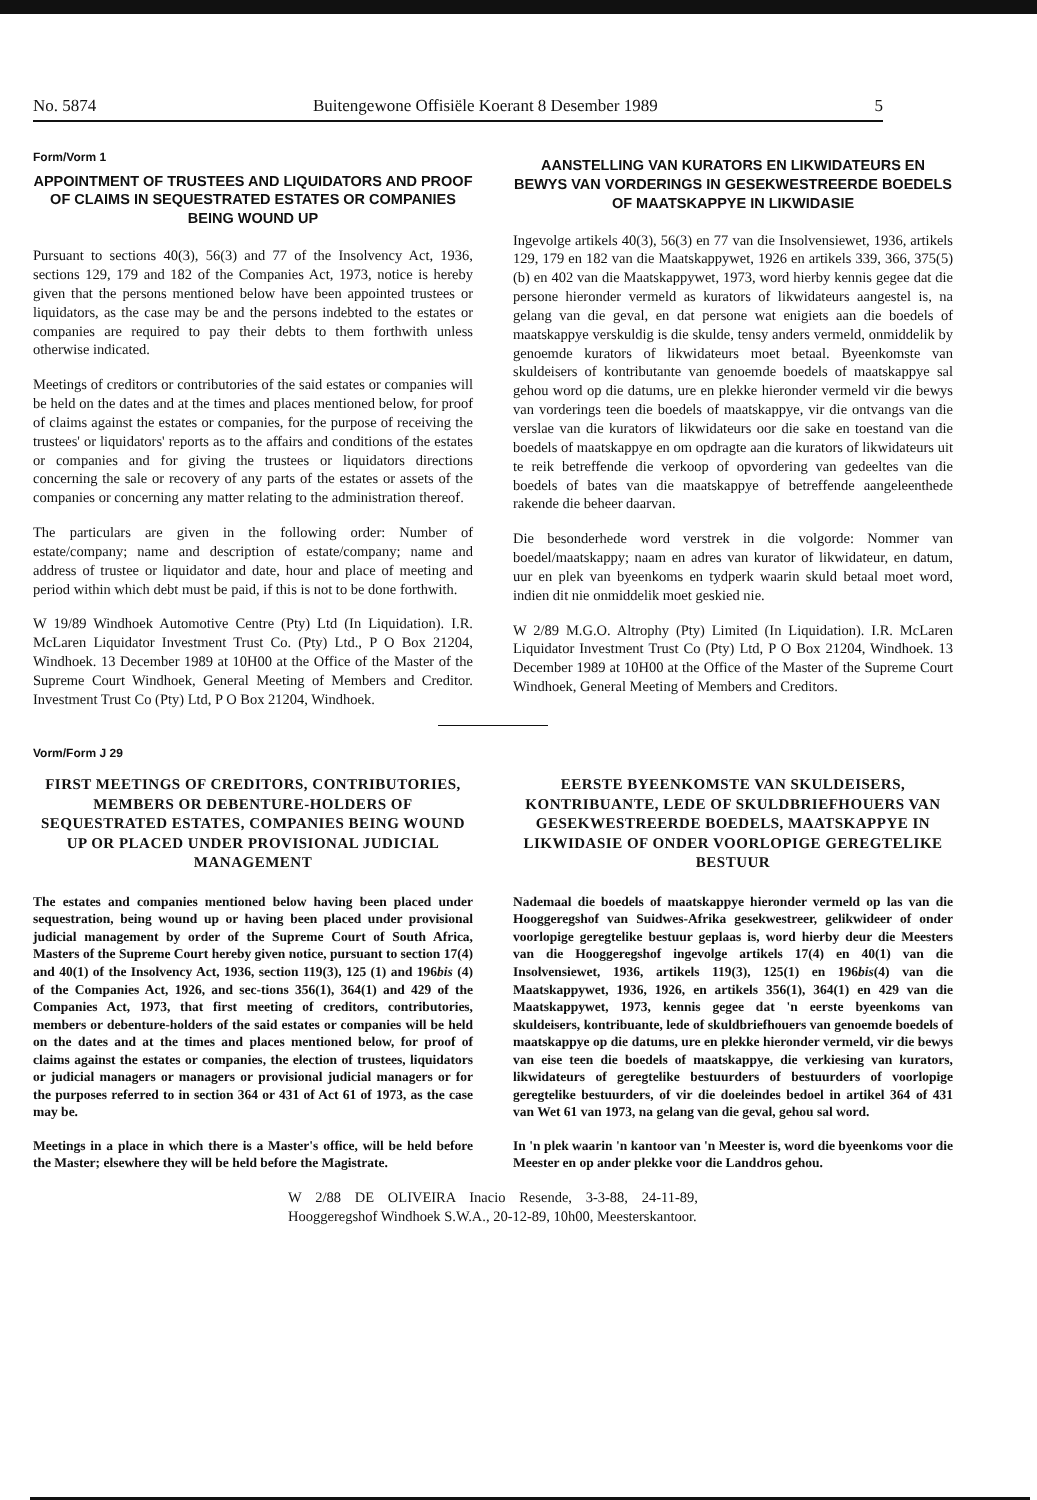No. 5874 Buitengewone Offisiële Koerant 8 Desember 1989 5
Form/Vorm 1
APPOINTMENT OF TRUSTEES AND LIQUIDATORS AND PROOF OF CLAIMS IN SEQUESTRATED ESTATES OR COMPANIES BEING WOUND UP
Pursuant to sections 40(3), 56(3) and 77 of the Insolvency Act, 1936, sections 129, 179 and 182 of the Companies Act, 1973, notice is hereby given that the persons mentioned below have been appointed trustees or liquidators, as the case may be and the persons indebted to the estates or companies are required to pay their debts to them forthwith unless otherwise indicated.
Meetings of creditors or contributories of the said estates or companies will be held on the dates and at the times and places mentioned below, for proof of claims against the estates or companies, for the purpose of receiving the trustees' or liquidators' reports as to the affairs and conditions of the estates or companies and for giving the trustees or liquidators directions concerning the sale or recovery of any parts of the estates or assets of the companies or concerning any matter relating to the administration thereof.
The particulars are given in the following order: Number of estate/company; name and description of estate/company; name and address of trustee or liquidator and date, hour and place of meeting and period within which debt must be paid, if this is not to be done forthwith.
W 19/89 Windhoek Automotive Centre (Pty) Ltd (In Liquidation). I.R. McLaren Liquidator Investment Trust Co. (Pty) Ltd., P O Box 21204, Windhoek. 13 December 1989 at 10H00 at the Office of the Master of the Supreme Court Windhoek, General Meeting of Members and Creditor. Investment Trust Co (Pty) Ltd, P O Box 21204, Windhoek.
AANSTELLING VAN KURATORS EN LIKWIDATEURS EN BEWYS VAN VORDERINGS IN GESEKWESTREERDE BOEDELS OF MAATSKAPPYE IN LIKWIDASIE
Ingevolge artikels 40(3), 56(3) en 77 van die Insolvensiewet, 1936, artikels 129, 179 en 182 van die Maatskappywet, 1926 en artikels 339, 366, 375(5) (b) en 402 van die Maatskappywet, 1973, word hierby kennis gegee dat die persone hieronder vermeld as kurators of likwidateurs aangestel is, na gelang van die geval, en dat persone wat enigiets aan die boedels of maatskappye verskuldig is die skulde, tensy anders vermeld, onmiddelik by genoemde kurators of likwidateurs moet betaal. Byeenkomste van skuldeisers of kontributante van genoemde boedels of maatskappye sal gehou word op die datums, ure en plekke hieronder vermeld vir die bewys van vorderings teen die boedels of maatskappye, vir die ontvangs van die verslae van die kurators of likwidateurs oor die sake en toestand van die boedels of maatskappye en om opdragte aan die kurators of likwidateurs uit te reik betreffende die verkoop of opvordering van gedeeltes van die boedels of bates van die maatskappye of betreffende aangeleenthede rakende die beheer daarvan.
Die besonderhede word verstrek in die volgorde: Nommer van boedel/maatskappy; naam en adres van kurator of likwidateur, en datum, uur en plek van byeenkoms en tydperk waarin skuld betaal moet word, indien dit nie onmiddelik moet geskied nie.
W 2/89 M.G.O. Altrophy (Pty) Limited (In Liquidation). I.R. McLaren Liquidator Investment Trust Co (Pty) Ltd, P O Box 21204, Windhoek. 13 December 1989 at 10H00 at the Office of the Master of the Supreme Court Windhoek, General Meeting of Members and Creditors.
Vorm/Form J 29
FIRST MEETINGS OF CREDITORS, CONTRIBUTORIES, MEMBERS OR DEBENTURE-HOLDERS OF SEQUESTRATED ESTATES, COMPANIES BEING WOUND UP OR PLACED UNDER PROVISIONAL JUDICIAL MANAGEMENT
The estates and companies mentioned below having been placed under sequestration, being wound up or having been placed under provisional judicial management by order of the Supreme Court of South Africa, Masters of the Supreme Court hereby given notice, pursuant to section 17(4) and 40(1) of the Insolvency Act, 1936, section 119(3), 125 (1) and 196bis (4) of the Companies Act, 1926, and sec-tions 356(1), 364(1) and 429 of the Companies Act, 1973, that first meeting of creditors, contributories, members or debenture-holders of the said estates or companies will be held on the dates and at the times and places mentioned below, for proof of claims against the estates or companies, the election of trustees, liquidators or judicial managers or managers or provisional judicial managers or for the purposes referred to in section 364 or 431 of Act 61 of 1973, as the case may be.
Meetings in a place in which there is a Master's office, will be held before the Master; elsewhere they will be held before the Magistrate.
EERSTE BYEENKOMSTE VAN SKULDEISERS, KONTRIBUANTE, LEDE OF SKULDBRIEFHOUERS VAN GESEKWESTREERDE BOEDELS, MAATSKAPPYE IN LIKWIDASIE OF ONDER VOORLOPIGE GEREGTELIKE BESTUUR
Nademaal die boedels of maatskappye hieronder vermeld op las van die Hooggeregshof van Suidwes-Afrika gesekwestreer, gelikwideer of onder voorlopige geregtelike bestuur geplaas is, word hierby deur die Meesters van die Hooggeregshof ingevolge artikels 17(4) en 40(1) van die Insolvensiewet, 1936, artikels 119(3), 125(1) en 196bis(4) van die Maatskappywet, 1936, 1926, en artikels 356(1), 364(1) en 429 van die Maatskappywet, 1973, kennis gegee dat 'n eerste byeenkoms van skuldeisers, kontribuante, lede of skuldbriefhouers van genoemde boedels of maatskappye op die datums, ure en plekke hieronder vermeld, vir die bewys van eise teen die boedels of maatskappye, die verkiesing van kurators, likwidateurs of geregtelike bestuurders of bestuurders of voorlopige geregtelike bestuurders, of vir die doeleindes bedoel in artikel 364 of 431 van Wet 61 van 1973, na gelang van die geval, gehou sal word.
In 'n plek waarin 'n kantoor van 'n Meester is, word die byeenkoms voor die Meester en op ander plekke voor die Landdros gehou.
W 2/88 DE OLIVEIRA Inacio Resende, 3-3-88, 24-11-89, Hooggeregshof Windhoek S.W.A., 20-12-89, 10h00, Meesterskantoor.